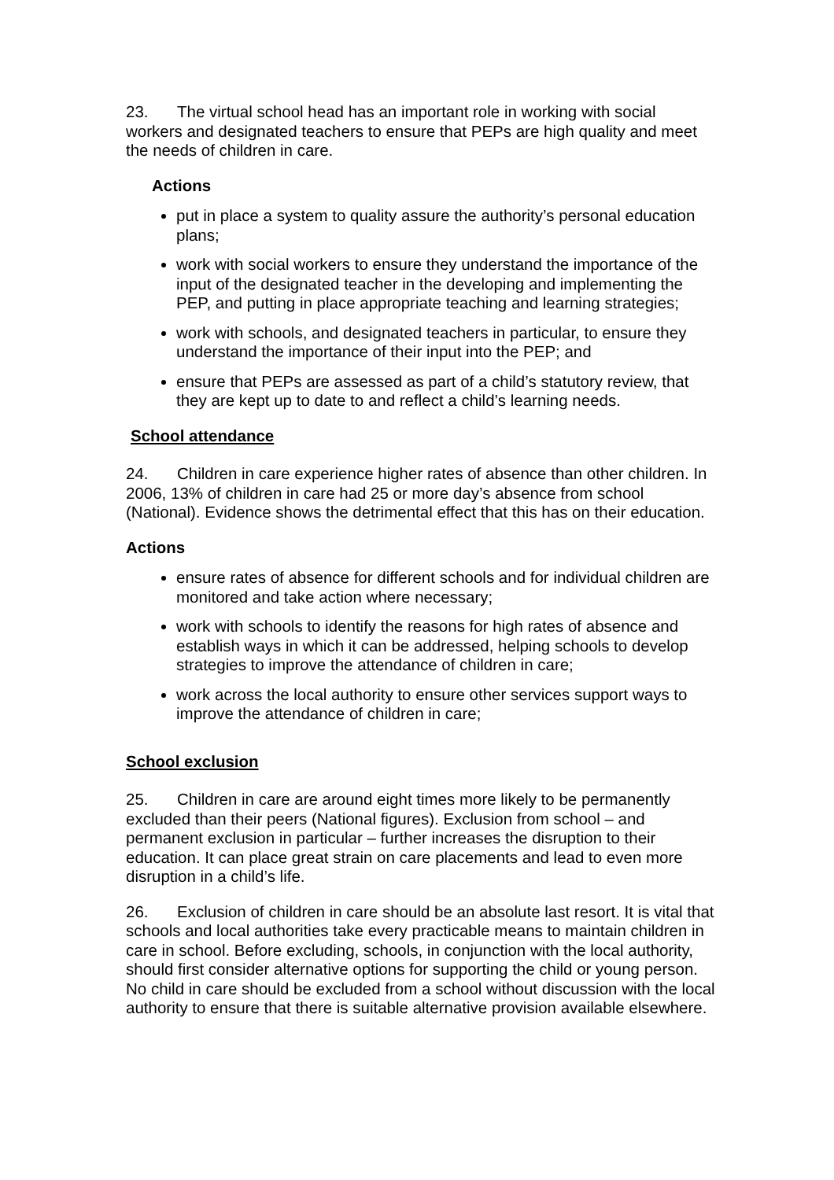23. The virtual school head has an important role in working with social workers and designated teachers to ensure that PEPs are high quality and meet the needs of children in care.
Actions
put in place a system to quality assure the authority’s personal education plans;
work with social workers to ensure they understand the importance of the input of the designated teacher in the developing and implementing the PEP, and putting in place appropriate teaching and learning strategies;
work with schools, and designated teachers in particular, to ensure they understand the importance of their input into the PEP; and
ensure that PEPs are assessed as part of a child’s statutory review, that they are kept up to date to and reflect a child’s learning needs.
School attendance
24. Children in care experience higher rates of absence than other children. In 2006, 13% of children in care had 25 or more day’s absence from school (National). Evidence shows the detrimental effect that this has on their education.
Actions
ensure rates of absence for different schools and for individual children are monitored and take action where necessary;
work with schools to identify the reasons for high rates of absence and establish ways in which it can be addressed, helping schools to develop strategies to improve the attendance of children in care;
work across the local authority to ensure other services support ways to improve the attendance of children in care;
School exclusion
25. Children in care are around eight times more likely to be permanently excluded than their peers (National figures). Exclusion from school – and permanent exclusion in particular – further increases the disruption to their education. It can place great strain on care placements and lead to even more disruption in a child’s life.
26. Exclusion of children in care should be an absolute last resort. It is vital that schools and local authorities take every practicable means to maintain children in care in school. Before excluding, schools, in conjunction with the local authority, should first consider alternative options for supporting the child or young person. No child in care should be excluded from a school without discussion with the local authority to ensure that there is suitable alternative provision available elsewhere.